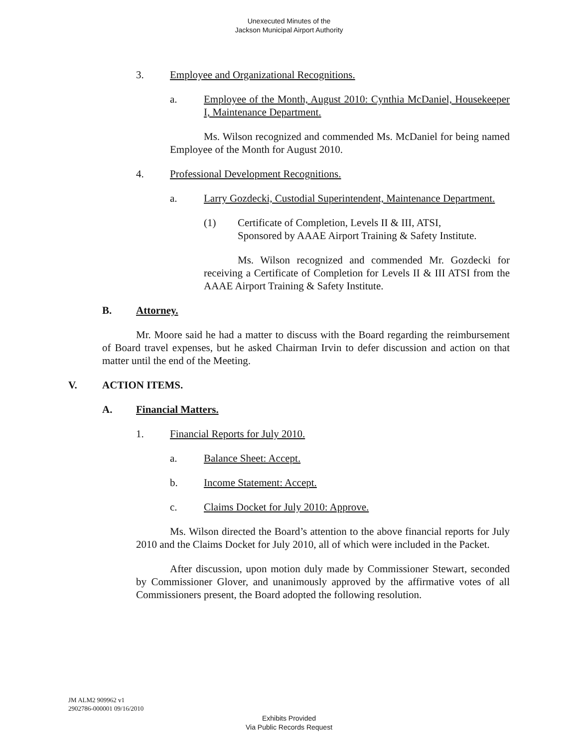Unexecuted Minutes of the
Jackson Municipal Airport Authority
3. Employee and Organizational Recognitions.
a. Employee of the Month, August 2010: Cynthia McDaniel, Housekeeper I, Maintenance Department.
Ms. Wilson recognized and commended Ms. McDaniel for being named Employee of the Month for August 2010.
4. Professional Development Recognitions.
a. Larry Gozdecki, Custodial Superintendent, Maintenance Department.
(1) Certificate of Completion, Levels II & III, ATSI,
Sponsored by AAAE Airport Training & Safety Institute.
Ms. Wilson recognized and commended Mr. Gozdecki for receiving a Certificate of Completion for Levels II & III ATSI from the AAAE Airport Training & Safety Institute.
B. Attorney.
Mr. Moore said he had a matter to discuss with the Board regarding the reimbursement of Board travel expenses, but he asked Chairman Irvin to defer discussion and action on that matter until the end of the Meeting.
V. ACTION ITEMS.
A. Financial Matters.
1. Financial Reports for July 2010.
a. Balance Sheet: Accept.
b. Income Statement: Accept.
c. Claims Docket for July 2010: Approve.
Ms. Wilson directed the Board’s attention to the above financial reports for July 2010 and the Claims Docket for July 2010, all of which were included in the Packet.
After discussion, upon motion duly made by Commissioner Stewart, seconded by Commissioner Glover, and unanimously approved by the affirmative votes of all Commissioners present, the Board adopted the following resolution.
JM ALM2 909962 v1
2902786-000001 09/16/2010
Exhibits Provided
Via Public Records Request